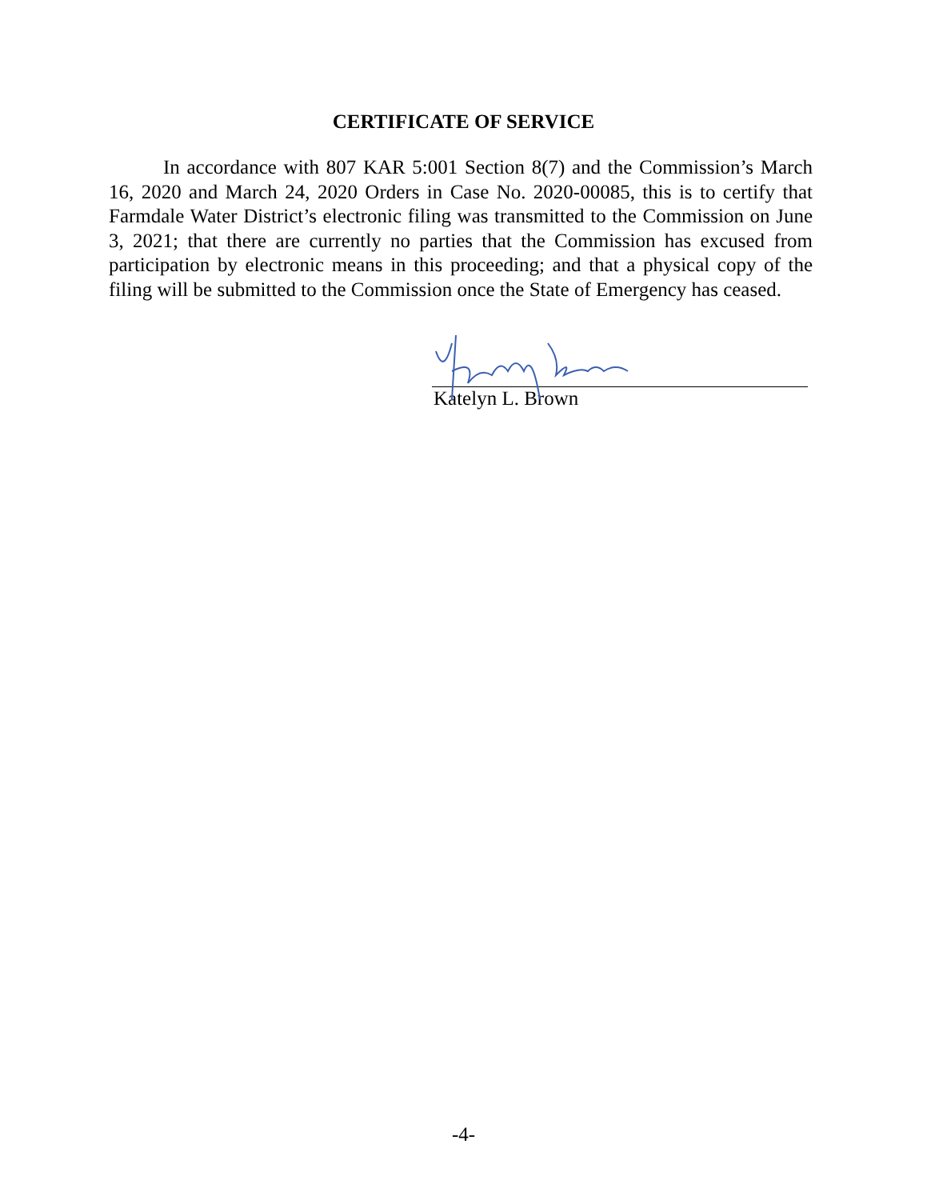CERTIFICATE OF SERVICE
In accordance with 807 KAR 5:001 Section 8(7) and the Commission’s March 16, 2020 and March 24, 2020 Orders in Case No. 2020-00085, this is to certify that Farmdale Water District’s electronic filing was transmitted to the Commission on June 3, 2021; that there are currently no parties that the Commission has excused from participation by electronic means in this proceeding; and that a physical copy of the filing will be submitted to the Commission once the State of Emergency has ceased.
Katelyn L. Brown
-4-